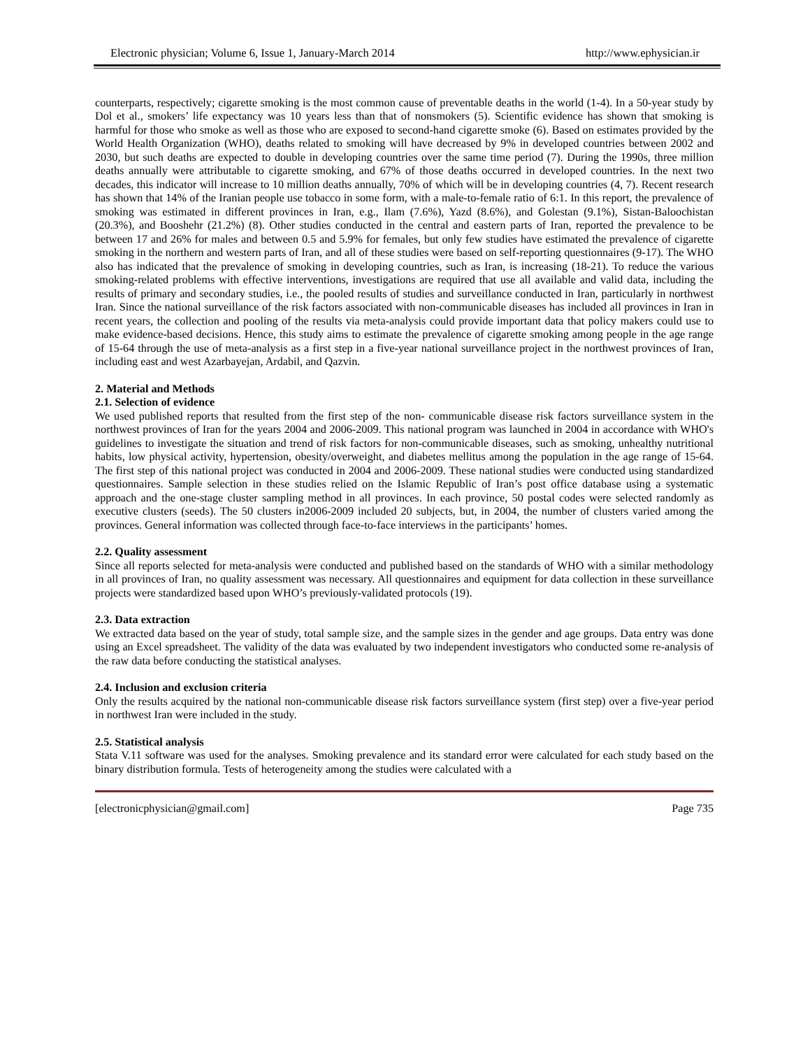Electronic physician; Volume 6, Issue 1, January-March 2014 http://www.ephysician.ir
counterparts, respectively; cigarette smoking is the most common cause of preventable deaths in the world (1-4). In a 50-year study by Dol et al., smokers’ life expectancy was 10 years less than that of nonsmokers (5). Scientific evidence has shown that smoking is harmful for those who smoke as well as those who are exposed to second-hand cigarette smoke (6). Based on estimates provided by the World Health Organization (WHO), deaths related to smoking will have decreased by 9% in developed countries between 2002 and 2030, but such deaths are expected to double in developing countries over the same time period (7). During the 1990s, three million deaths annually were attributable to cigarette smoking, and 67% of those deaths occurred in developed countries. In the next two decades, this indicator will increase to 10 million deaths annually, 70% of which will be in developing countries (4, 7). Recent research has shown that 14% of the Iranian people use tobacco in some form, with a male-to-female ratio of 6:1. In this report, the prevalence of smoking was estimated in different provinces in Iran, e.g., Ilam (7.6%), Yazd (8.6%), and Golestan (9.1%), Sistan-Baloochistan (20.3%), and Booshehr (21.2%) (8). Other studies conducted in the central and eastern parts of Iran, reported the prevalence to be between 17 and 26% for males and between 0.5 and 5.9% for females, but only few studies have estimated the prevalence of cigarette smoking in the northern and western parts of Iran, and all of these studies were based on self-reporting questionnaires (9-17). The WHO also has indicated that the prevalence of smoking in developing countries, such as Iran, is increasing (18-21). To reduce the various smoking-related problems with effective interventions, investigations are required that use all available and valid data, including the results of primary and secondary studies, i.e., the pooled results of studies and surveillance conducted in Iran, particularly in northwest Iran. Since the national surveillance of the risk factors associated with non-communicable diseases has included all provinces in Iran in recent years, the collection and pooling of the results via meta-analysis could provide important data that policy makers could use to make evidence-based decisions. Hence, this study aims to estimate the prevalence of cigarette smoking among people in the age range of 15-64 through the use of meta-analysis as a first step in a five-year national surveillance project in the northwest provinces of Iran, including east and west Azarbayejan, Ardabil, and Qazvin.
2. Material and Methods
2.1. Selection of evidence
We used published reports that resulted from the first step of the non- communicable disease risk factors surveillance system in the northwest provinces of Iran for the years 2004 and 2006-2009. This national program was launched in 2004 in accordance with WHO's guidelines to investigate the situation and trend of risk factors for non-communicable diseases, such as smoking, unhealthy nutritional habits, low physical activity, hypertension, obesity/overweight, and diabetes mellitus among the population in the age range of 15-64. The first step of this national project was conducted in 2004 and 2006-2009. These national studies were conducted using standardized questionnaires. Sample selection in these studies relied on the Islamic Republic of Iran’s post office database using a systematic approach and the one-stage cluster sampling method in all provinces. In each province, 50 postal codes were selected randomly as executive clusters (seeds). The 50 clusters in2006-2009 included 20 subjects, but, in 2004, the number of clusters varied among the provinces. General information was collected through face-to-face interviews in the participants’ homes.
2.2. Quality assessment
Since all reports selected for meta-analysis were conducted and published based on the standards of WHO with a similar methodology in all provinces of Iran, no quality assessment was necessary. All questionnaires and equipment for data collection in these surveillance projects were standardized based upon WHO’s previously-validated protocols (19).
2.3. Data extraction
We extracted data based on the year of study, total sample size, and the sample sizes in the gender and age groups. Data entry was done using an Excel spreadsheet. The validity of the data was evaluated by two independent investigators who conducted some re-analysis of the raw data before conducting the statistical analyses.
2.4. Inclusion and exclusion criteria
Only the results acquired by the national non-communicable disease risk factors surveillance system (first step) over a five-year period in northwest Iran were included in the study.
2.5. Statistical analysis
Stata V.11 software was used for the analyses. Smoking prevalence and its standard error were calculated for each study based on the binary distribution formula. Tests of heterogeneity among the studies were calculated with a
[electronicphysician@gmail.com] Page 735